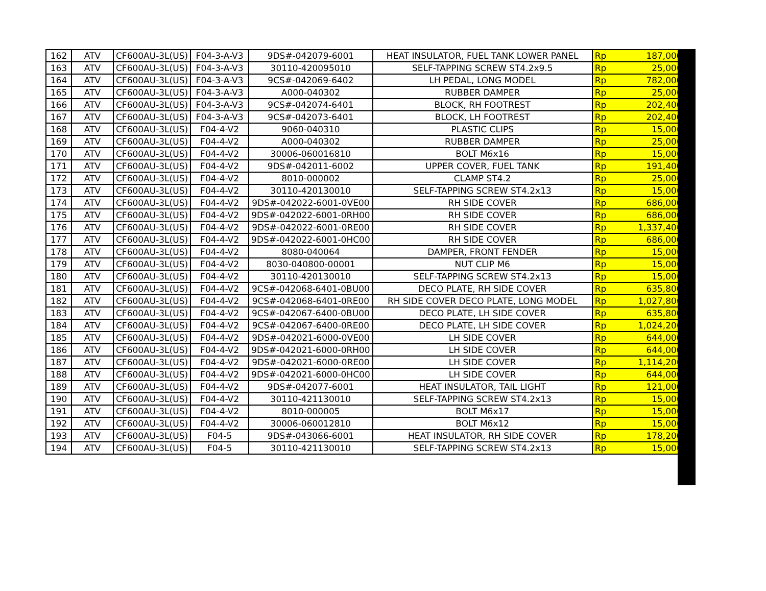| 162 | ATV | CF600AU-3L(US) | F04-3-A-V3 | 9DS#-042079-6001 | HEAT INSULATOR, FUEL TANK LOWER PANEL | Rp | 187,000 |
| 163 | ATV | CF600AU-3L(US) | F04-3-A-V3 | 30110-420095010 | SELF-TAPPING SCREW ST4.2x9.5 | Rp | 25,000 |
| 164 | ATV | CF600AU-3L(US) | F04-3-A-V3 | 9CS#-042069-6402 | LH PEDAL, LONG MODEL | Rp | 782,000 |
| 165 | ATV | CF600AU-3L(US) | F04-3-A-V3 | A000-040302 | RUBBER DAMPER | Rp | 25,000 |
| 166 | ATV | CF600AU-3L(US) | F04-3-A-V3 | 9CS#-042074-6401 | BLOCK, RH FOOTREST | Rp | 202,400 |
| 167 | ATV | CF600AU-3L(US) | F04-3-A-V3 | 9CS#-042073-6401 | BLOCK, LH FOOTREST | Rp | 202,400 |
| 168 | ATV | CF600AU-3L(US) | F04-4-V2 | 9060-040310 | PLASTIC CLIPS | Rp | 15,000 |
| 169 | ATV | CF600AU-3L(US) | F04-4-V2 | A000-040302 | RUBBER DAMPER | Rp | 25,000 |
| 170 | ATV | CF600AU-3L(US) | F04-4-V2 | 30006-060016810 | BOLT M6x16 | Rp | 15,000 |
| 171 | ATV | CF600AU-3L(US) | F04-4-V2 | 9DS#-042011-6002 | UPPER COVER, FUEL TANK | Rp | 191,400 |
| 172 | ATV | CF600AU-3L(US) | F04-4-V2 | 8010-000002 | CLAMP ST4.2 | Rp | 25,000 |
| 173 | ATV | CF600AU-3L(US) | F04-4-V2 | 30110-420130010 | SELF-TAPPING SCREW ST4.2x13 | Rp | 15,000 |
| 174 | ATV | CF600AU-3L(US) | F04-4-V2 | 9DS#-042022-6001-0VE00 | RH SIDE COVER | Rp | 686,000 |
| 175 | ATV | CF600AU-3L(US) | F04-4-V2 | 9DS#-042022-6001-0RH00 | RH SIDE COVER | Rp | 686,000 |
| 176 | ATV | CF600AU-3L(US) | F04-4-V2 | 9DS#-042022-6001-0RE00 | RH SIDE COVER | Rp | 1,337,400 |
| 177 | ATV | CF600AU-3L(US) | F04-4-V2 | 9DS#-042022-6001-0HC00 | RH SIDE COVER | Rp | 686,000 |
| 178 | ATV | CF600AU-3L(US) | F04-4-V2 | 8080-040064 | DAMPER, FRONT FENDER | Rp | 15,000 |
| 179 | ATV | CF600AU-3L(US) | F04-4-V2 | 8030-040800-00001 | NUT CLIP M6 | Rp | 15,000 |
| 180 | ATV | CF600AU-3L(US) | F04-4-V2 | 30110-420130010 | SELF-TAPPING SCREW ST4.2x13 | Rp | 15,000 |
| 181 | ATV | CF600AU-3L(US) | F04-4-V2 | 9CS#-042068-6401-0BU00 | DECO PLATE, RH SIDE COVER | Rp | 635,800 |
| 182 | ATV | CF600AU-3L(US) | F04-4-V2 | 9CS#-042068-6401-0RE00 | RH SIDE COVER DECO PLATE, LONG MODEL | Rp | 1,027,800 |
| 183 | ATV | CF600AU-3L(US) | F04-4-V2 | 9CS#-042067-6400-0BU00 | DECO PLATE, LH SIDE COVER | Rp | 635,800 |
| 184 | ATV | CF600AU-3L(US) | F04-4-V2 | 9CS#-042067-6400-0RE00 | DECO PLATE, LH SIDE COVER | Rp | 1,024,200 |
| 185 | ATV | CF600AU-3L(US) | F04-4-V2 | 9DS#-042021-6000-0VE00 | LH SIDE COVER | Rp | 644,000 |
| 186 | ATV | CF600AU-3L(US) | F04-4-V2 | 9DS#-042021-6000-0RH00 | LH SIDE COVER | Rp | 644,000 |
| 187 | ATV | CF600AU-3L(US) | F04-4-V2 | 9DS#-042021-6000-0RE00 | LH SIDE COVER | Rp | 1,114,200 |
| 188 | ATV | CF600AU-3L(US) | F04-4-V2 | 9DS#-042021-6000-0HC00 | LH SIDE COVER | Rp | 644,000 |
| 189 | ATV | CF600AU-3L(US) | F04-4-V2 | 9DS#-042077-6001 | HEAT INSULATOR, TAIL LIGHT | Rp | 121,000 |
| 190 | ATV | CF600AU-3L(US) | F04-4-V2 | 30110-421130010 | SELF-TAPPING SCREW ST4.2x13 | Rp | 15,000 |
| 191 | ATV | CF600AU-3L(US) | F04-4-V2 | 8010-000005 | BOLT M6x17 | Rp | 15,000 |
| 192 | ATV | CF600AU-3L(US) | F04-4-V2 | 30006-060012810 | BOLT M6x12 | Rp | 15,000 |
| 193 | ATV | CF600AU-3L(US) | F04-5 | 9DS#-043066-6001 | HEAT INSULATOR, RH SIDE COVER | Rp | 178,200 |
| 194 | ATV | CF600AU-3L(US) | F04-5 | 30110-421130010 | SELF-TAPPING SCREW ST4.2x13 | Rp | 15,000 |